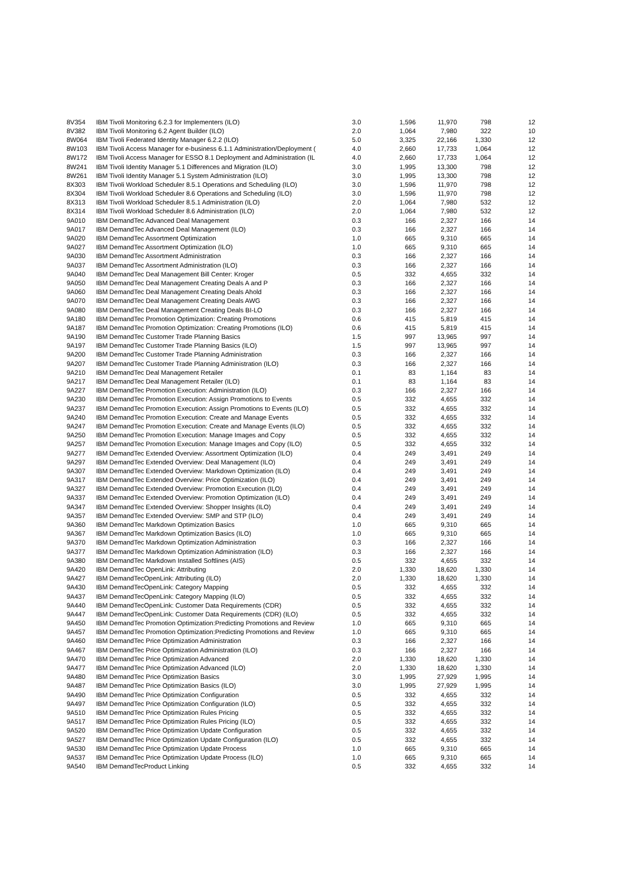| 8V354 | IBM Tivoli Monitoring 6.2.3 for Implementers (ILO) | 3.0 | 1,596 | 11,970 | 798 | 12 |
| 8V382 | IBM Tivoli Monitoring 6.2 Agent Builder (ILO) | 2.0 | 1,064 | 7,980 | 322 | 10 |
| 8W064 | IBM Tivoli Federated Identity Manager 6.2.2 (ILO) | 5.0 | 3,325 | 22,166 | 1,330 | 12 |
| 8W103 | IBM Tivoli Access Manager for e-business 6.1.1 Administration/Deployment ( | 4.0 | 2,660 | 17,733 | 1,064 | 12 |
| 8W172 | IBM Tivoli Access Manager for ESSO 8.1 Deployment and Administration (IL | 4.0 | 2,660 | 17,733 | 1,064 | 12 |
| 8W241 | IBM Tivoli Identity Manager 5.1 Differences and Migration (ILO) | 3.0 | 1,995 | 13,300 | 798 | 12 |
| 8W261 | IBM Tivoli Identity Manager 5.1 System Administration (ILO) | 3.0 | 1,995 | 13,300 | 798 | 12 |
| 8X303 | IBM Tivoli Workload Scheduler 8.5.1 Operations and Scheduling (ILO) | 3.0 | 1,596 | 11,970 | 798 | 12 |
| 8X304 | IBM Tivoli Workload Scheduler 8.6 Operations and Scheduling (ILO) | 3.0 | 1,596 | 11,970 | 798 | 12 |
| 8X313 | IBM Tivoli Workload Scheduler 8.5.1 Administration (ILO) | 2.0 | 1,064 | 7,980 | 532 | 12 |
| 8X314 | IBM Tivoli Workload Scheduler 8.6 Administration (ILO) | 2.0 | 1,064 | 7,980 | 532 | 12 |
| 9A010 | IBM DemandTec Advanced Deal Management | 0.3 | 166 | 2,327 | 166 | 14 |
| 9A017 | IBM DemandTec Advanced Deal Management (ILO) | 0.3 | 166 | 2,327 | 166 | 14 |
| 9A020 | IBM DemandTec Assortment Optimization | 1.0 | 665 | 9,310 | 665 | 14 |
| 9A027 | IBM DemandTec Assortment Optimization (ILO) | 1.0 | 665 | 9,310 | 665 | 14 |
| 9A030 | IBM DemandTec Assortment Administration | 0.3 | 166 | 2,327 | 166 | 14 |
| 9A037 | IBM DemandTec Assortment Administration (ILO) | 0.3 | 166 | 2,327 | 166 | 14 |
| 9A040 | IBM DemandTec Deal Management Bill Center: Kroger | 0.5 | 332 | 4,655 | 332 | 14 |
| 9A050 | IBM DemandTec Deal Management Creating Deals A and P | 0.3 | 166 | 2,327 | 166 | 14 |
| 9A060 | IBM DemandTec Deal Management Creating Deals Ahold | 0.3 | 166 | 2,327 | 166 | 14 |
| 9A070 | IBM DemandTec Deal Management Creating Deals AWG | 0.3 | 166 | 2,327 | 166 | 14 |
| 9A080 | IBM DemandTec Deal Management Creating Deals BI-LO | 0.3 | 166 | 2,327 | 166 | 14 |
| 9A180 | IBM DemandTec Promotion Optimization: Creating Promotions | 0.6 | 415 | 5,819 | 415 | 14 |
| 9A187 | IBM DemandTec Promotion Optimization: Creating Promotions (ILO) | 0.6 | 415 | 5,819 | 415 | 14 |
| 9A190 | IBM DemandTec Customer Trade Planning Basics | 1.5 | 997 | 13,965 | 997 | 14 |
| 9A197 | IBM DemandTec Customer Trade Planning Basics (ILO) | 1.5 | 997 | 13,965 | 997 | 14 |
| 9A200 | IBM DemandTec Customer Trade Planning Administration | 0.3 | 166 | 2,327 | 166 | 14 |
| 9A207 | IBM DemandTec Customer Trade Planning Administration (ILO) | 0.3 | 166 | 2,327 | 166 | 14 |
| 9A210 | IBM DemandTec Deal Management Retailer | 0.1 | 83 | 1,164 | 83 | 14 |
| 9A217 | IBM DemandTec Deal Management Retailer (ILO) | 0.1 | 83 | 1,164 | 83 | 14 |
| 9A227 | IBM DemandTec Promotion Execution: Administration (ILO) | 0.3 | 166 | 2,327 | 166 | 14 |
| 9A230 | IBM DemandTec Promotion Execution: Assign Promotions to Events | 0.5 | 332 | 4,655 | 332 | 14 |
| 9A237 | IBM DemandTec Promotion Execution: Assign Promotions to Events (ILO) | 0.5 | 332 | 4,655 | 332 | 14 |
| 9A240 | IBM DemandTec Promotion Execution: Create and Manage Events | 0.5 | 332 | 4,655 | 332 | 14 |
| 9A247 | IBM DemandTec Promotion Execution: Create and Manage Events (ILO) | 0.5 | 332 | 4,655 | 332 | 14 |
| 9A250 | IBM DemandTec Promotion Execution: Manage Images and Copy | 0.5 | 332 | 4,655 | 332 | 14 |
| 9A257 | IBM DemandTec Promotion Execution: Manage Images and Copy (ILO) | 0.5 | 332 | 4,655 | 332 | 14 |
| 9A277 | IBM DemandTec Extended Overview: Assortment Optimization (ILO) | 0.4 | 249 | 3,491 | 249 | 14 |
| 9A297 | IBM DemandTec Extended Overview: Deal Management (ILO) | 0.4 | 249 | 3,491 | 249 | 14 |
| 9A307 | IBM DemandTec Extended Overview: Markdown Optimization (ILO) | 0.4 | 249 | 3,491 | 249 | 14 |
| 9A317 | IBM DemandTec Extended Overview: Price Optimization (ILO) | 0.4 | 249 | 3,491 | 249 | 14 |
| 9A327 | IBM DemandTec Extended Overview: Promotion Execution (ILO) | 0.4 | 249 | 3,491 | 249 | 14 |
| 9A337 | IBM DemandTec Extended Overview: Promotion Optimization (ILO) | 0.4 | 249 | 3,491 | 249 | 14 |
| 9A347 | IBM DemandTec Extended Overview: Shopper Insights (ILO) | 0.4 | 249 | 3,491 | 249 | 14 |
| 9A357 | IBM DemandTec Extended Overview: SMP and STP (ILO) | 0.4 | 249 | 3,491 | 249 | 14 |
| 9A360 | IBM DemandTec Markdown Optimization Basics | 1.0 | 665 | 9,310 | 665 | 14 |
| 9A367 | IBM DemandTec Markdown Optimization Basics (ILO) | 1.0 | 665 | 9,310 | 665 | 14 |
| 9A370 | IBM DemandTec Markdown Optimization Administration | 0.3 | 166 | 2,327 | 166 | 14 |
| 9A377 | IBM DemandTec Markdown Optimization Administration (ILO) | 0.3 | 166 | 2,327 | 166 | 14 |
| 9A380 | IBM DemandTec Markdown Installed Softlines (AIS) | 0.5 | 332 | 4,655 | 332 | 14 |
| 9A420 | IBM DemandTec OpenLink: Attributing | 2.0 | 1,330 | 18,620 | 1,330 | 14 |
| 9A427 | IBM DemandTecOpenLink: Attributing (ILO) | 2.0 | 1,330 | 18,620 | 1,330 | 14 |
| 9A430 | IBM DemandTecOpenLink: Category Mapping | 0.5 | 332 | 4,655 | 332 | 14 |
| 9A437 | IBM DemandTecOpenLink: Category Mapping (ILO) | 0.5 | 332 | 4,655 | 332 | 14 |
| 9A440 | IBM DemandTecOpenLink: Customer Data Requirements (CDR) | 0.5 | 332 | 4,655 | 332 | 14 |
| 9A447 | IBM DemandTecOpenLink: Customer Data Requirements (CDR) (ILO) | 0.5 | 332 | 4,655 | 332 | 14 |
| 9A450 | IBM DemandTec Promotion Optimization:Predicting Promotions and Review | 1.0 | 665 | 9,310 | 665 | 14 |
| 9A457 | IBM DemandTec Promotion Optimization:Predicting Promotions and Review | 1.0 | 665 | 9,310 | 665 | 14 |
| 9A460 | IBM DemandTec Price Optimization Administration | 0.3 | 166 | 2,327 | 166 | 14 |
| 9A467 | IBM DemandTec Price Optimization Administration (ILO) | 0.3 | 166 | 2,327 | 166 | 14 |
| 9A470 | IBM DemandTec Price Optimization Advanced | 2.0 | 1,330 | 18,620 | 1,330 | 14 |
| 9A477 | IBM DemandTec Price Optimization Advanced (ILO) | 2.0 | 1,330 | 18,620 | 1,330 | 14 |
| 9A480 | IBM DemandTec Price Optimization Basics | 3.0 | 1,995 | 27,929 | 1,995 | 14 |
| 9A487 | IBM DemandTec Price Optimization Basics (ILO) | 3.0 | 1,995 | 27,929 | 1,995 | 14 |
| 9A490 | IBM DemandTec Price Optimization Configuration | 0.5 | 332 | 4,655 | 332 | 14 |
| 9A497 | IBM DemandTec Price Optimization Configuration (ILO) | 0.5 | 332 | 4,655 | 332 | 14 |
| 9A510 | IBM DemandTec Price Optimization Rules Pricing | 0.5 | 332 | 4,655 | 332 | 14 |
| 9A517 | IBM DemandTec Price Optimization Rules Pricing (ILO) | 0.5 | 332 | 4,655 | 332 | 14 |
| 9A520 | IBM DemandTec Price Optimization Update Configuration | 0.5 | 332 | 4,655 | 332 | 14 |
| 9A527 | IBM DemandTec Price Optimization Update Configuration (ILO) | 0.5 | 332 | 4,655 | 332 | 14 |
| 9A530 | IBM DemandTec Price Optimization Update Process | 1.0 | 665 | 9,310 | 665 | 14 |
| 9A537 | IBM DemandTec Price Optimization Update Process (ILO) | 1.0 | 665 | 9,310 | 665 | 14 |
| 9A540 | IBM DemandTecProduct Linking | 0.5 | 332 | 4,655 | 332 | 14 |